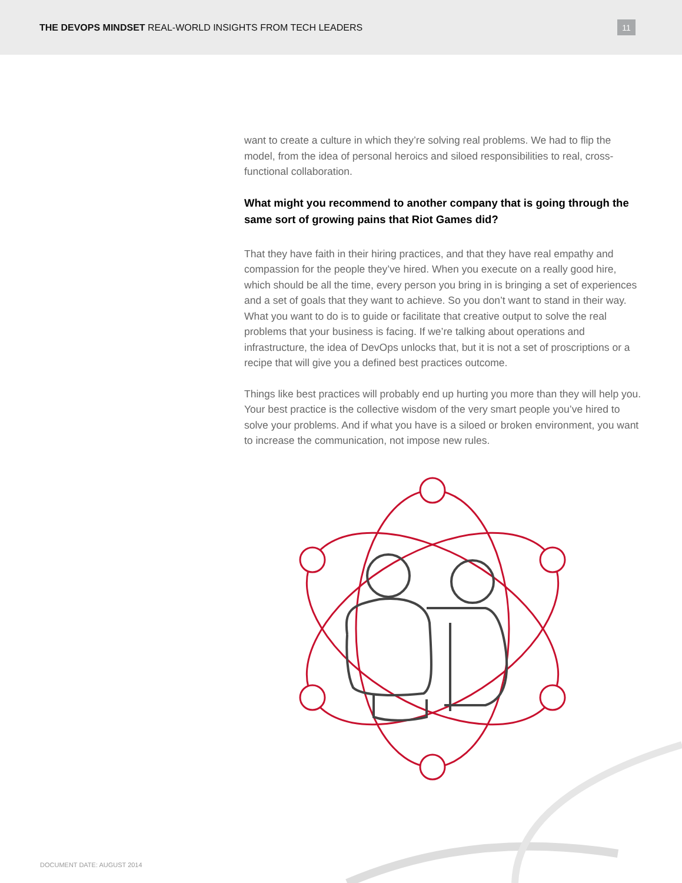THE DEVOPS MINDSET REAL-WORLD INSIGHTS FROM TECH LEADERS
11
want to create a culture in which they’re solving real problems. We had to flip the model, from the idea of personal heroics and siloed responsibilities to real, cross-functional collaboration.
What might you recommend to another company that is going through the same sort of growing pains that Riot Games did?
That they have faith in their hiring practices, and that they have real empathy and compassion for the people they’ve hired. When you execute on a really good hire, which should be all the time, every person you bring in is bringing a set of experiences and a set of goals that they want to achieve. So you don’t want to stand in their way. What you want to do is to guide or facilitate that creative output to solve the real problems that your business is facing. If we’re talking about operations and infrastructure, the idea of DevOps unlocks that, but it is not a set of proscriptions or a recipe that will give you a defined best practices outcome.
Things like best practices will probably end up hurting you more than they will help you. Your best practice is the collective wisdom of the very smart people you’ve hired to solve your problems. And if what you have is a siloed or broken environment, you want to increase the communication, not impose new rules.
DOCUMENT DATE: AUGUST 2014